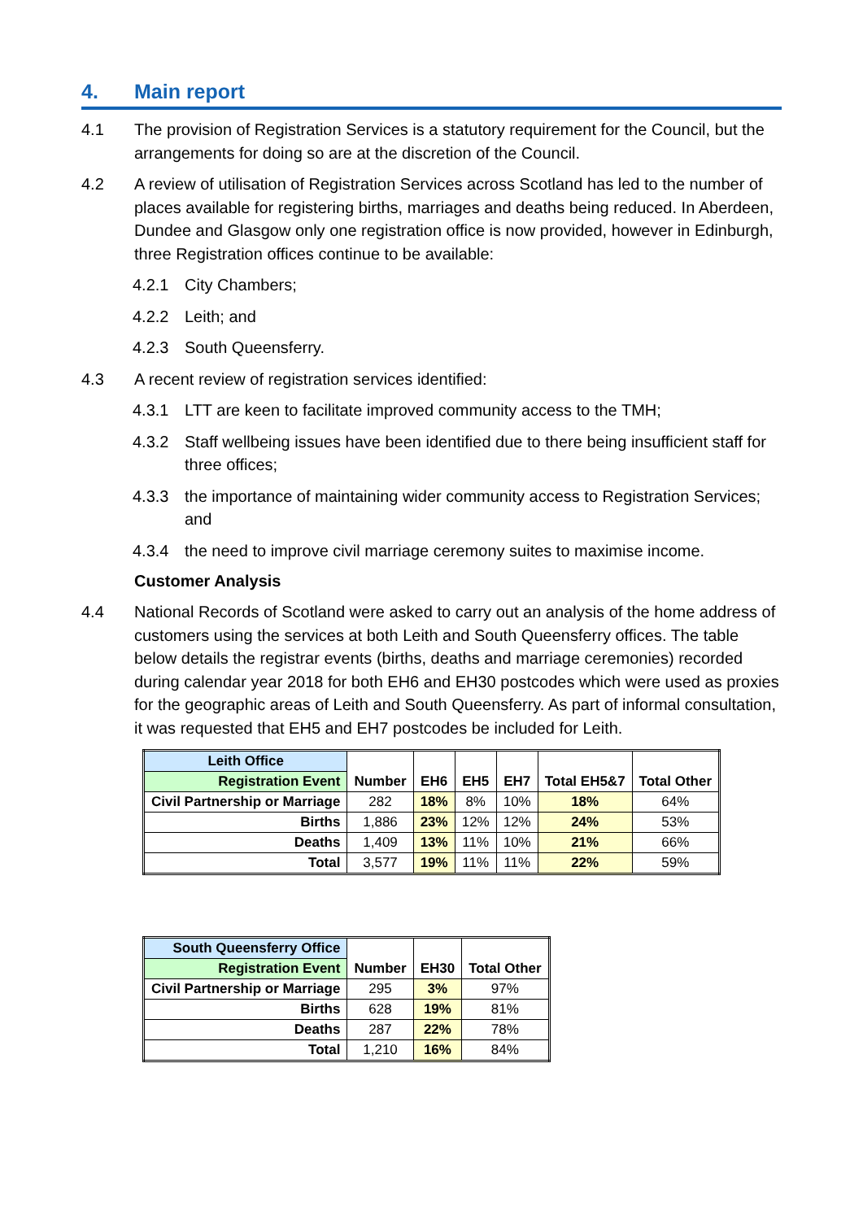4. Main report
4.1 The provision of Registration Services is a statutory requirement for the Council, but the arrangements for doing so are at the discretion of the Council.
4.2 A review of utilisation of Registration Services across Scotland has led to the number of places available for registering births, marriages and deaths being reduced. In Aberdeen, Dundee and Glasgow only one registration office is now provided, however in Edinburgh, three Registration offices continue to be available:
4.2.1 City Chambers;
4.2.2 Leith; and
4.2.3 South Queensferry.
4.3 A recent review of registration services identified:
4.3.1 LTT are keen to facilitate improved community access to the TMH;
4.3.2 Staff wellbeing issues have been identified due to there being insufficient staff for three offices;
4.3.3 the importance of maintaining wider community access to Registration Services; and
4.3.4 the need to improve civil marriage ceremony suites to maximise income.
Customer Analysis
4.4 National Records of Scotland were asked to carry out an analysis of the home address of customers using the services at both Leith and South Queensferry offices. The table below details the registrar events (births, deaths and marriage ceremonies) recorded during calendar year 2018 for both EH6 and EH30 postcodes which were used as proxies for the geographic areas of Leith and South Queensferry. As part of informal consultation, it was requested that EH5 and EH7 postcodes be included for Leith.
| Leith Office | Number | EH6 | EH5 | EH7 | Total EH5&7 | Total Other |
| --- | --- | --- | --- | --- | --- | --- |
| Registration Event | | | | | | |
| Civil Partnership or Marriage | 282 | 18% | 8% | 10% | 18% | 64% |
| Births | 1,886 | 23% | 12% | 12% | 24% | 53% |
| Deaths | 1,409 | 13% | 11% | 10% | 21% | 66% |
| Total | 3,577 | 19% | 11% | 11% | 22% | 59% |
| South Queensferry Office | Number | EH30 | Total Other |
| --- | --- | --- | --- |
| Registration Event | | | |
| Civil Partnership or Marriage | 295 | 3% | 97% |
| Births | 628 | 19% | 81% |
| Deaths | 287 | 22% | 78% |
| Total | 1,210 | 16% | 84% |